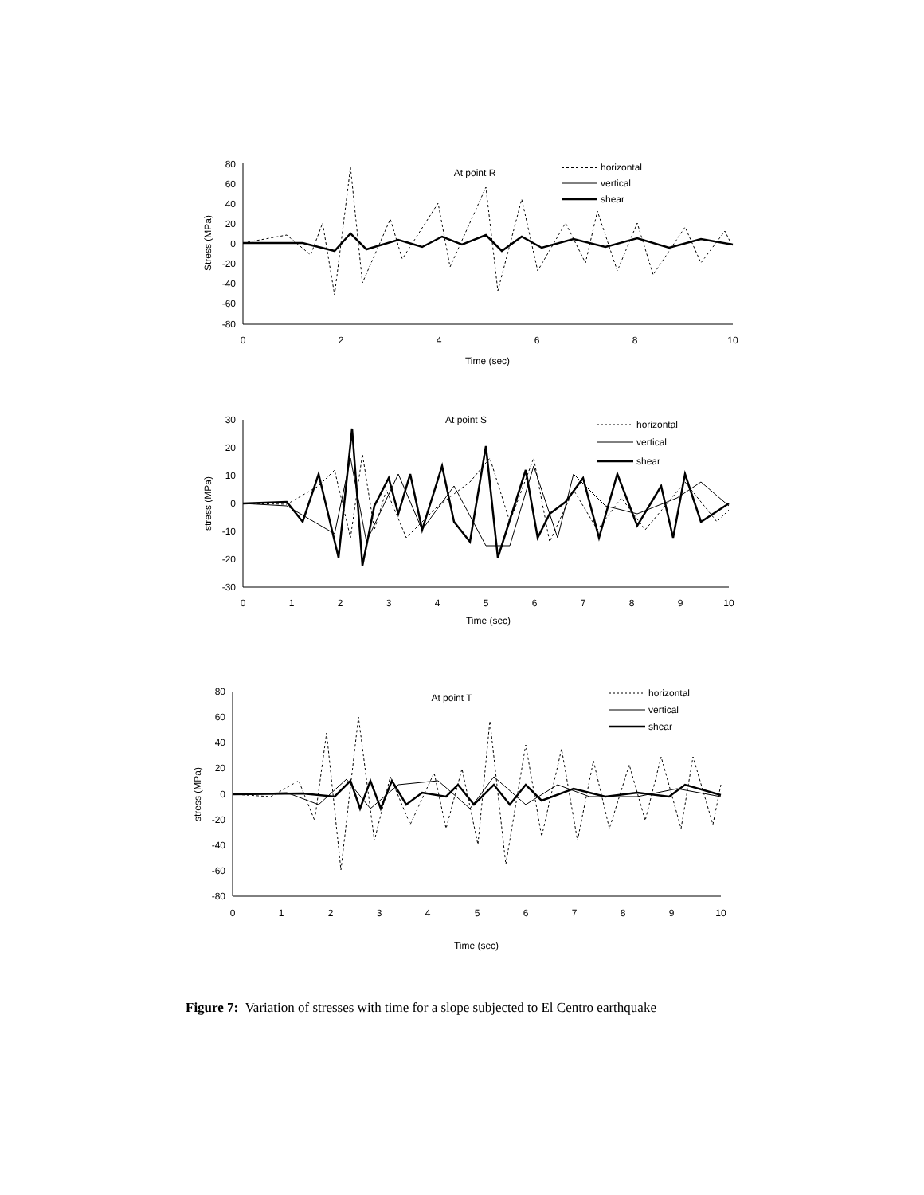80
60
40
20
0
-20
-40
-60
-80
0
2
4
6
8
10
Time (sec)
At point R
Stress (MPa)
horizontal
vertical
shear
30
20
10
0
-10
-20
-30
0
1
2
3
4
5
6
7
8
9
10
Time (sec)
At point S
stress (MPa)
horizontal
vertical
shear
80
60
40
20
0
-20
-40
-60
-80
0
1
2
3
4
5
6
7
8
9
10
Time (sec)
At point T
stress (MPa)
horizontal
vertical
shear
Figure 7: Variation of stresses with time for a slope subjected to El Centro earthquake